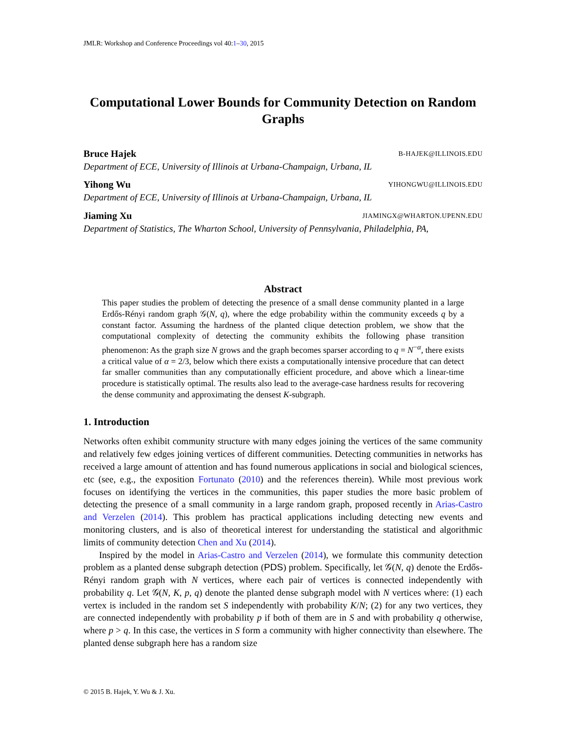JMLR: Workshop and Conference Proceedings vol 40:1–30, 2015
Computational Lower Bounds for Community Detection on Random Graphs
Bruce Hajek B-HAJEK@ILLINOIS.EDU
Department of ECE, University of Illinois at Urbana-Champaign, Urbana, IL
Yihong Wu YIHONGWU@ILLINOIS.EDU
Department of ECE, University of Illinois at Urbana-Champaign, Urbana, IL
Jiaming Xu JIAMINGX@WHARTON.UPENN.EDU
Department of Statistics, The Wharton School, University of Pennsylvania, Philadelphia, PA,
Abstract
This paper studies the problem of detecting the presence of a small dense community planted in a large Erdős-Rényi random graph 𝒢(N, q), where the edge probability within the community exceeds q by a constant factor. Assuming the hardness of the planted clique detection problem, we show that the computational complexity of detecting the community exhibits the following phase transition phenomenon: As the graph size N grows and the graph becomes sparser according to q = N<sup>−α</sup>, there exists a critical value of α = 2/3, below which there exists a computationally intensive procedure that can detect far smaller communities than any computationally efficient procedure, and above which a linear-time procedure is statistically optimal. The results also lead to the average-case hardness results for recovering the dense community and approximating the densest K-subgraph.
1. Introduction
Networks often exhibit community structure with many edges joining the vertices of the same community and relatively few edges joining vertices of different communities. Detecting communities in networks has received a large amount of attention and has found numerous applications in social and biological sciences, etc (see, e.g., the exposition Fortunato (2010) and the references therein). While most previous work focuses on identifying the vertices in the communities, this paper studies the more basic problem of detecting the presence of a small community in a large random graph, proposed recently in Arias-Castro and Verzelen (2014). This problem has practical applications including detecting new events and monitoring clusters, and is also of theoretical interest for understanding the statistical and algorithmic limits of community detection Chen and Xu (2014).
Inspired by the model in Arias-Castro and Verzelen (2014), we formulate this community detection problem as a planted dense subgraph detection (PDS) problem. Specifically, let 𝒢(N, q) denote the Erdős-Rényi random graph with N vertices, where each pair of vertices is connected independently with probability q. Let 𝒢(N, K, p, q) denote the planted dense subgraph model with N vertices where: (1) each vertex is included in the random set S independently with probability K/N; (2) for any two vertices, they are connected independently with probability p if both of them are in S and with probability q otherwise, where p > q. In this case, the vertices in S form a community with higher connectivity than elsewhere. The planted dense subgraph here has a random size
© 2015 B. Hajek, Y. Wu & J. Xu.